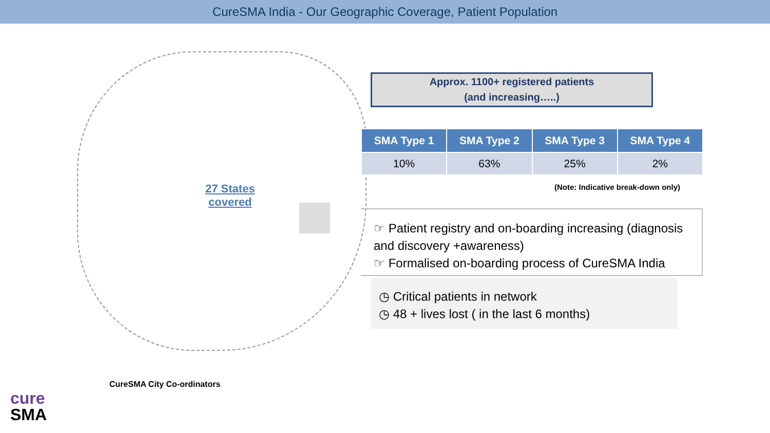CureSMA India - Our Geographic Coverage, Patient Population
27 States
covered
Approx. 1100+ registered patients
(and increasing…..)
| SMA Type 1 | SMA Type 2 | SMA Type 3 | SMA Type 4 |
| --- | --- | --- | --- |
| 10% | 63% | 25% | 2% |
(Note: Indicative break-down only)
☞ Patient registry and on-boarding increasing (diagnosis and discovery +awareness)
☞ Formalised on-boarding process of CureSMA India
◷ Critical patients in network
◷ 48 + lives lost ( in the last 6 months)
CureSMA City Co-ordinators
cure
SMA